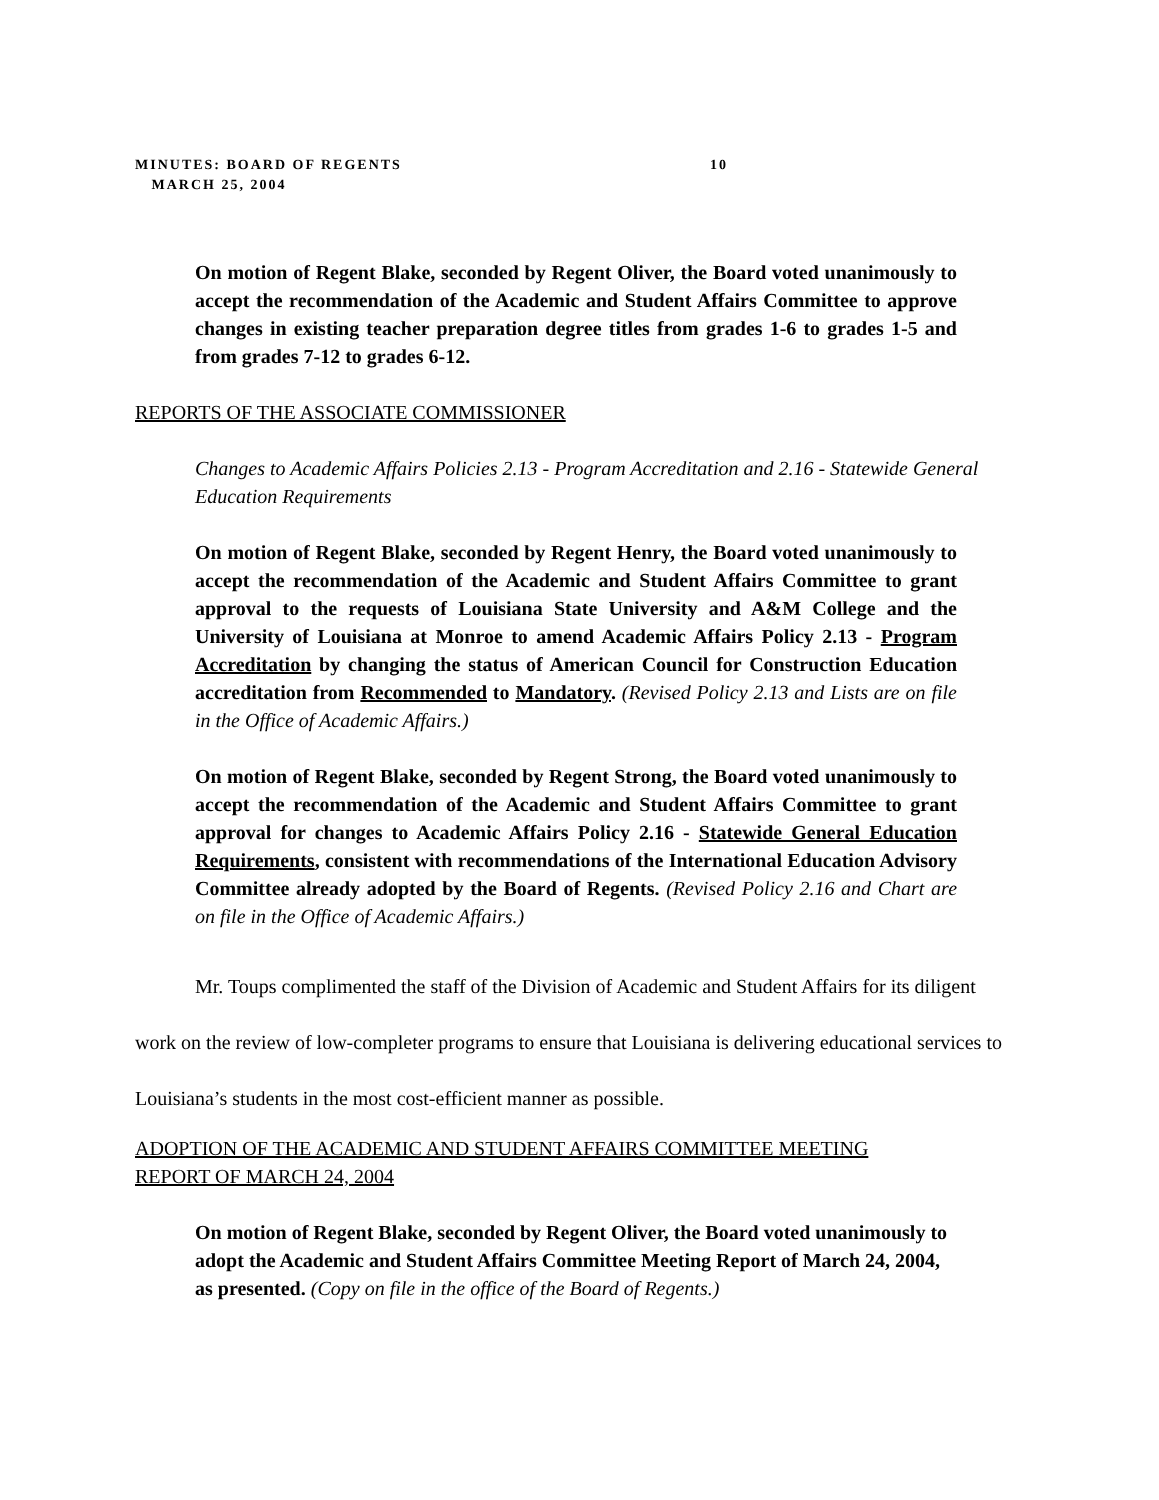MINUTES: BOARD OF REGENTS 10
MARCH 25, 2004
On motion of Regent Blake, seconded by Regent Oliver, the Board voted unanimously to accept the recommendation of the Academic and Student Affairs Committee to approve changes in existing teacher preparation degree titles from grades 1-6 to grades 1-5 and from grades 7-12 to grades 6-12.
REPORTS OF THE ASSOCIATE COMMISSIONER
Changes to Academic Affairs Policies 2.13 - Program Accreditation and 2.16 - Statewide General Education Requirements
On motion of Regent Blake, seconded by Regent Henry, the Board voted unanimously to accept the recommendation of the Academic and Student Affairs Committee to grant approval to the requests of Louisiana State University and A&M College and the University of Louisiana at Monroe to amend Academic Affairs Policy 2.13 - Program Accreditation by changing the status of American Council for Construction Education accreditation from Recommended to Mandatory. (Revised Policy 2.13 and Lists are on file in the Office of Academic Affairs.)
On motion of Regent Blake, seconded by Regent Strong, the Board voted unanimously to accept the recommendation of the Academic and Student Affairs Committee to grant approval for changes to Academic Affairs Policy 2.16 - Statewide General Education Requirements, consistent with recommendations of the International Education Advisory Committee already adopted by the Board of Regents. (Revised Policy 2.16 and Chart are on file in the Office of Academic Affairs.)
Mr. Toups complimented the staff of the Division of Academic and Student Affairs for its diligent work on the review of low-completer programs to ensure that Louisiana is delivering educational services to Louisiana’s students in the most cost-efficient manner as possible.
ADOPTION OF THE ACADEMIC AND STUDENT AFFAIRS COMMITTEE MEETING
REPORT OF MARCH 24, 2004
On motion of Regent Blake, seconded by Regent Oliver, the Board voted unanimously to adopt the Academic and Student Affairs Committee Meeting Report of March 24, 2004, as presented. (Copy on file in the office of the Board of Regents.)